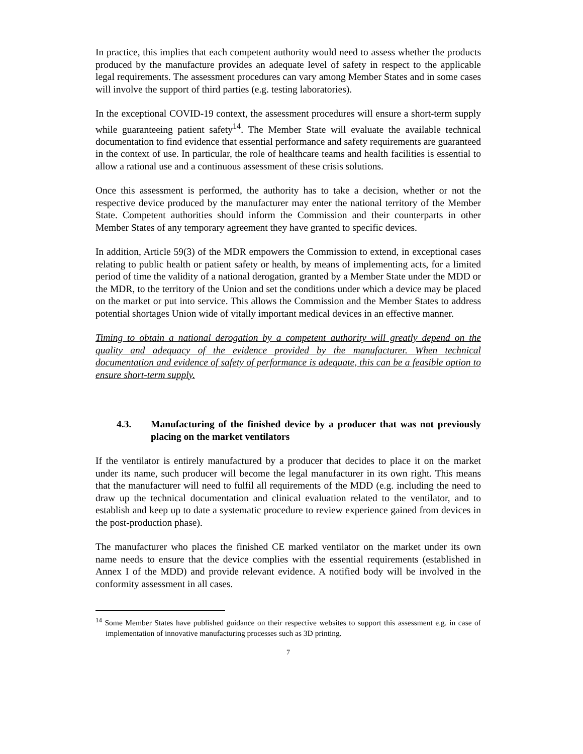In practice, this implies that each competent authority would need to assess whether the products produced by the manufacture provides an adequate level of safety in respect to the applicable legal requirements. The assessment procedures can vary among Member States and in some cases will involve the support of third parties (e.g. testing laboratories).
In the exceptional COVID-19 context, the assessment procedures will ensure a short-term supply while guaranteeing patient safety<sup>14</sup>. The Member State will evaluate the available technical documentation to find evidence that essential performance and safety requirements are guaranteed in the context of use. In particular, the role of healthcare teams and health facilities is essential to allow a rational use and a continuous assessment of these crisis solutions.
Once this assessment is performed, the authority has to take a decision, whether or not the respective device produced by the manufacturer may enter the national territory of the Member State. Competent authorities should inform the Commission and their counterparts in other Member States of any temporary agreement they have granted to specific devices.
In addition, Article 59(3) of the MDR empowers the Commission to extend, in exceptional cases relating to public health or patient safety or health, by means of implementing acts, for a limited period of time the validity of a national derogation, granted by a Member State under the MDD or the MDR, to the territory of the Union and set the conditions under which a device may be placed on the market or put into service. This allows the Commission and the Member States to address potential shortages Union wide of vitally important medical devices in an effective manner.
Timing to obtain a national derogation by a competent authority will greatly depend on the quality and adequacy of the evidence provided by the manufacturer. When technical documentation and evidence of safety of performance is adequate, this can be a feasible option to ensure short-term supply.
4.3. Manufacturing of the finished device by a producer that was not previously placing on the market ventilators
If the ventilator is entirely manufactured by a producer that decides to place it on the market under its name, such producer will become the legal manufacturer in its own right. This means that the manufacturer will need to fulfil all requirements of the MDD (e.g. including the need to draw up the technical documentation and clinical evaluation related to the ventilator, and to establish and keep up to date a systematic procedure to review experience gained from devices in the post-production phase).
The manufacturer who places the finished CE marked ventilator on the market under its own name needs to ensure that the device complies with the essential requirements (established in Annex I of the MDD) and provide relevant evidence. A notified body will be involved in the conformity assessment in all cases.
<sup>14</sup> Some Member States have published guidance on their respective websites to support this assessment e.g. in case of implementation of innovative manufacturing processes such as 3D printing.
7